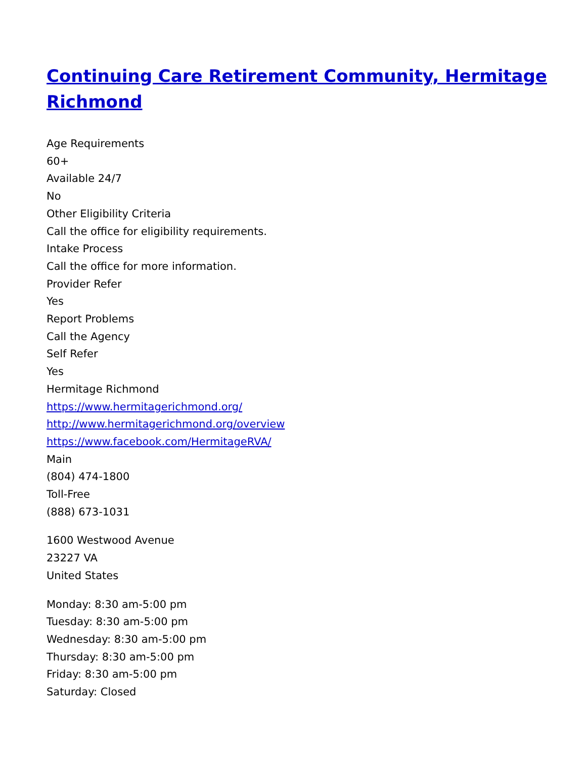Continuing Care Retirement Community, Hermitage Richmond
Age Requirements
60+
Available 24/7
No
Other Eligibility Criteria
Call the office for eligibility requirements.
Intake Process
Call the office for more information.
Provider Refer
Yes
Report Problems
Call the Agency
Self Refer
Yes
Hermitage Richmond
https://www.hermitagerichmond.org/
http://www.hermitagerichmond.org/overview
https://www.facebook.com/HermitageRVA/
Main
(804) 474-1800
Toll-Free
(888) 673-1031
1600 Westwood Avenue
23227 VA
United States
Monday: 8:30 am-5:00 pm
Tuesday: 8:30 am-5:00 pm
Wednesday: 8:30 am-5:00 pm
Thursday: 8:30 am-5:00 pm
Friday: 8:30 am-5:00 pm
Saturday: Closed